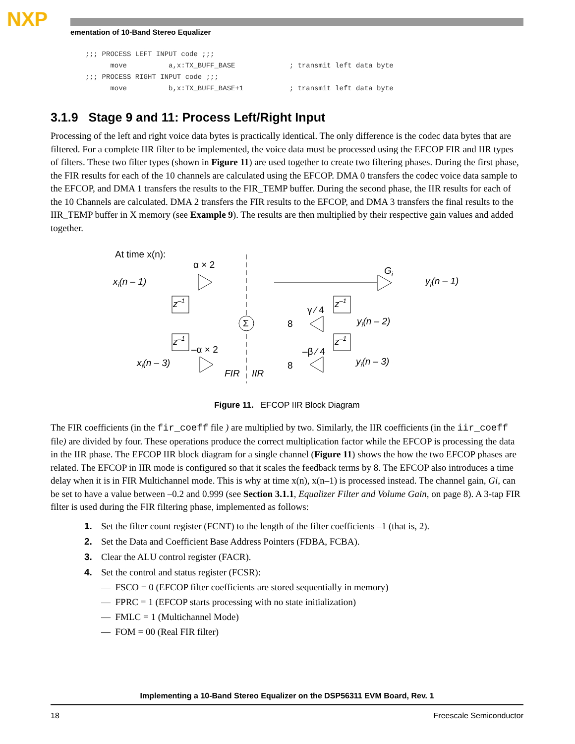NXP
ementation of 10-Band Stereo Equalizer
;;; PROCESS LEFT INPUT code ;;; move a,x:TX_BUFF_BASE ; transmit left data byte ;;; PROCESS RIGHT INPUT code ;;; move b,x:TX_BUFF_BASE+1 ; transmit left data byte
3.1.9 Stage 9 and 11: Process Left/Right Input
Processing of the left and right voice data bytes is practically identical. The only difference is the codec data bytes that are filtered. For a complete IIR filter to be implemented, the voice data must be processed using the EFCOP FIR and IIR types of filters. These two filter types (shown in Figure 11) are used together to create two filtering phases. During the first phase, the FIR results for each of the 10 channels are calculated using the EFCOP. DMA 0 transfers the codec voice data sample to the EFCOP, and DMA 1 transfers the results to the FIR_TEMP buffer. During the second phase, the IIR results for each of the 10 Channels are calculated. DMA 2 transfers the FIR results to the EFCOP, and DMA 3 transfers the final results to the IIR_TEMP buffer in X memory (see Example 9). The results are then multiplied by their respective gain values and added together.
At time x(n):
xi(n – 1)
α × 2
z–1
z–1
–α × 2
xi(n – 3)
Σ
FIR
IIR
Gi
yi(n – 1)
z–1
z–1
γ ⁄ 4
8
–β ⁄ 4
8
yi(n – 2)
yi(n – 3)
Figure 11. EFCOP IIR Block Diagram
The FIR coefficients (in the fir_coeff file ) are multiplied by two. Similarly, the IIR coefficients (in the iir_coeff file) are divided by four. These operations produce the correct multiplication factor while the EFCOP is processing the data in the IIR phase. The EFCOP IIR block diagram for a single channel (Figure 11) shows the how the two EFCOP phases are related. The EFCOP in IIR mode is configured so that it scales the feedback terms by 8. The EFCOP also introduces a time delay when it is in FIR Multichannel mode. This is why at time x(n), x(n–1) is processed instead. The channel gain, Gi, can be set to have a value between –0.2 and 0.999 (see Section 3.1.1, Equalizer Filter and Volume Gain, on page 8). A 3-tap FIR filter is used during the FIR filtering phase, implemented as follows:
1. Set the filter count register (FCNT) to the length of the filter coefficients –1 (that is, 2).
2. Set the Data and Coefficient Base Address Pointers (FDBA, FCBA).
3. Clear the ALU control register (FACR).
4. Set the control and status register (FCSR):
— FSCO = 0 (EFCOP filter coefficients are stored sequentially in memory)
— FPRC = 1 (EFCOP starts processing with no state initialization)
— FMLC = 1 (Multichannel Mode)
— FOM = 00 (Real FIR filter)
Implementing a 10-Band Stereo Equalizer on the DSP56311 EVM Board, Rev. 1
18 Freescale Semiconductor